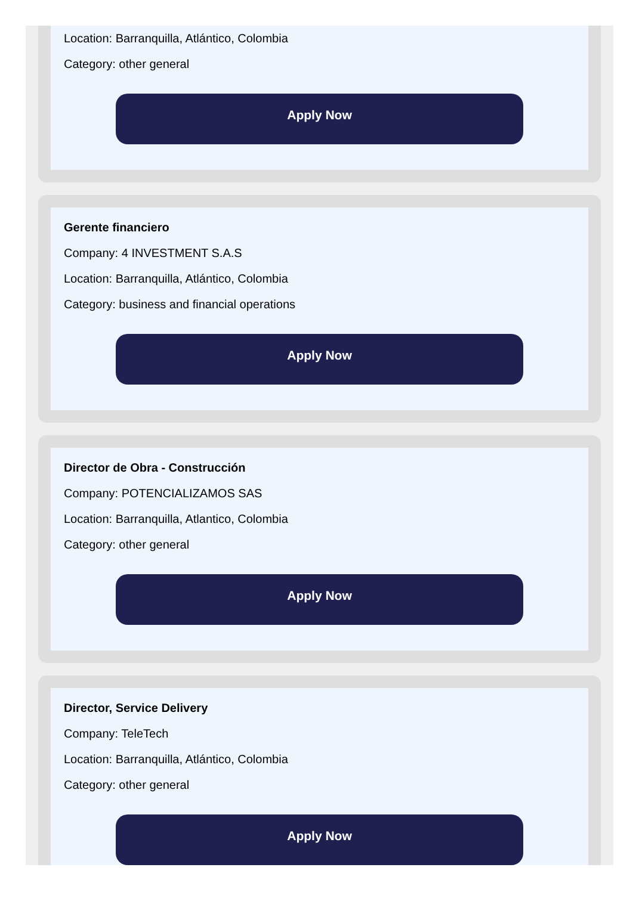Location: Barranquilla, Atlántico, Colombia
Category: other general
Apply Now
Gerente financiero
Company: 4 INVESTMENT S.A.S
Location: Barranquilla, Atlántico, Colombia
Category: business and financial operations
Apply Now
Director de Obra - Construcción
Company: POTENCIALIZAMOS SAS
Location: Barranquilla, Atlantico, Colombia
Category: other general
Apply Now
Director, Service Delivery
Company: TeleTech
Location: Barranquilla, Atlántico, Colombia
Category: other general
Apply Now